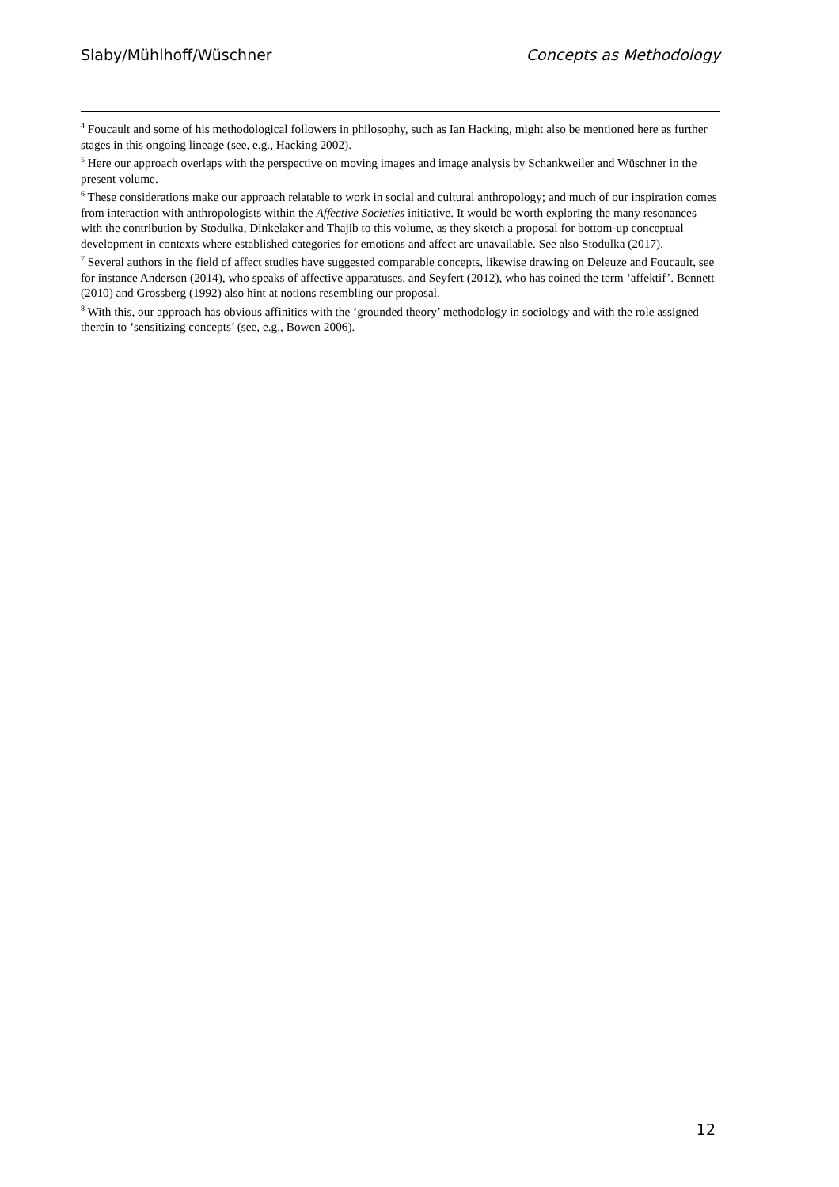Slaby/Mühlhoff/Wüschner Concepts as Methodology
<sup>4</sup> Foucault and some of his methodological followers in philosophy, such as Ian Hacking, might also be mentioned here as further stages in this ongoing lineage (see, e.g., Hacking 2002).
<sup>5</sup> Here our approach overlaps with the perspective on moving images and image analysis by Schankweiler and Wüschner in the present volume.
<sup>6</sup> These considerations make our approach relatable to work in social and cultural anthropology; and much of our inspiration comes from interaction with anthropologists within the Affective Societies initiative. It would be worth exploring the many resonances with the contribution by Stodulka, Dinkelaker and Thajib to this volume, as they sketch a proposal for bottom-up conceptual development in contexts where established categories for emotions and affect are unavailable. See also Stodulka (2017).
<sup>7</sup> Several authors in the field of affect studies have suggested comparable concepts, likewise drawing on Deleuze and Foucault, see for instance Anderson (2014), who speaks of affective apparatuses, and Seyfert (2012), who has coined the term ‘affektif’. Bennett (2010) and Grossberg (1992) also hint at notions resembling our proposal.
<sup>8</sup> With this, our approach has obvious affinities with the ‘grounded theory’ methodology in sociology and with the role assigned therein to ‘sensitizing concepts’ (see, e.g., Bowen 2006).
12